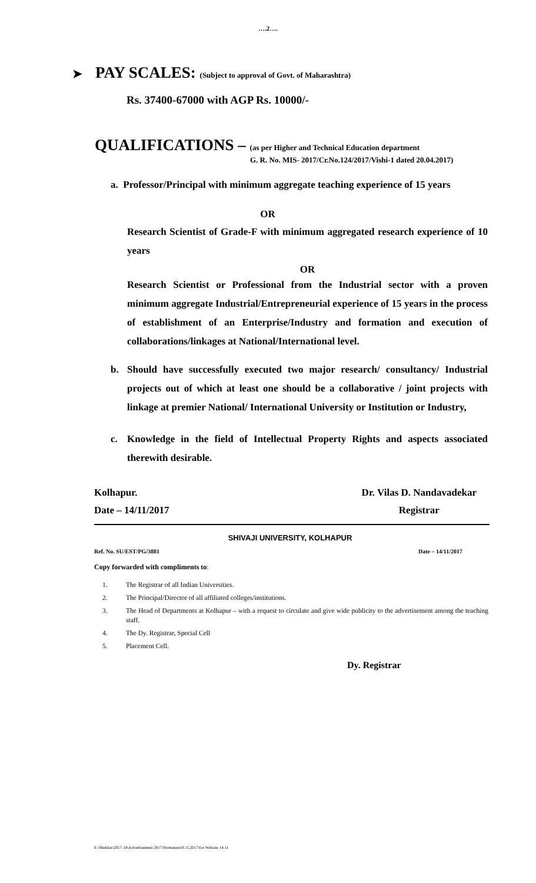….2….
➤ PAY SCALES: (Subject to approval of Govt. of Maharashtra)
Rs. 37400-67000 with AGP Rs. 10000/-
QUALIFICATIONS – (as per Higher and Technical Education department
G. R. No. MIS- 2017/Cr.No.124/2017/Vishi-1 dated 20.04.2017)
a. Professor/Principal with minimum aggregate teaching experience of 15 years
OR
Research Scientist of Grade-F with minimum aggregated research experience of 10 years
OR
Research Scientist or Professional from the Industrial sector with a proven minimum aggregate Industrial/Entrepreneurial experience of 15 years in the process of establishment of an Enterprise/Industry and formation and execution of collaborations/linkages at National/International level.
b. Should have successfully executed two major research/ consultancy/ Industrial projects out of which at least one should be a collaborative / joint projects with linkage at premier National/ International University or Institution or Industry,
c. Knowledge in the field of Intellectual Property Rights and aspects associated therewith desirable.
Kolhapur.
Date – 14/11/2017 Dr. Vilas D. Nandavadekar
Registrar
SHIVAJI UNIVERSITY, KOLHAPUR
Ref. No. SU/EST/PG/3881 Date – 14/11/2017
Copy forwarded with compliments to:
1. The Registrar of all Indian Universities.
2. The Principal/Director of all affiliated colleges/institutions.
3. The Head of Departments at Kolhapur – with a request to circulate and give wide publicity to the advertisement among the teaching staff.
4. The Dy. Registrar, Special Cell
5. Placement Cell.
Dy. Registrar
E:\Shekhar\2017-18\Advertisement 2017\Permanent\8.11.2017\for Website 14.11